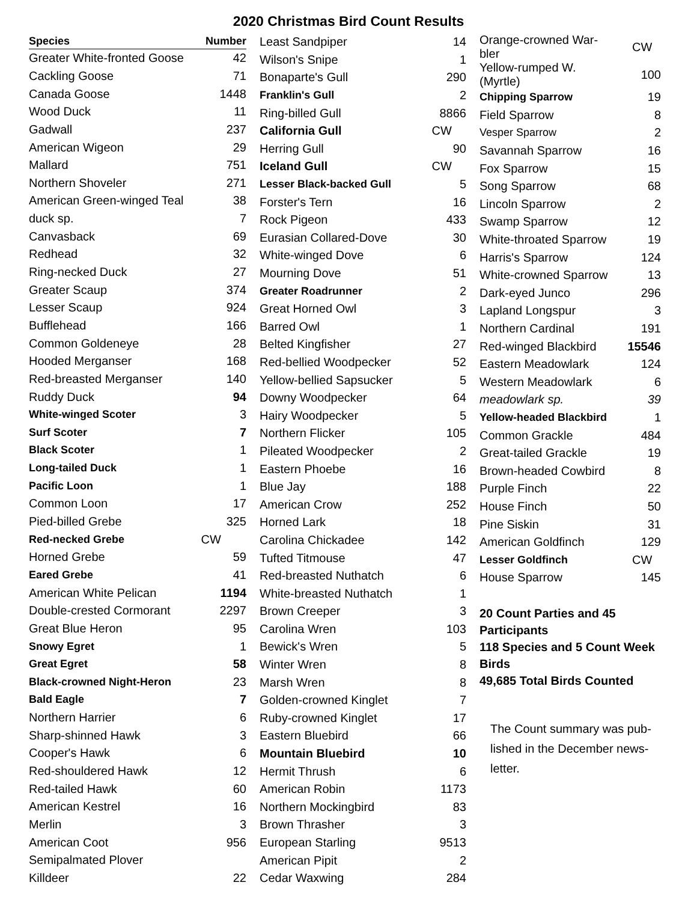2020 Christmas Bird Count Results
| Species | Number |
| --- | --- |
| Greater White-fronted Goose | 42 |
| Cackling Goose | 71 |
| Canada Goose | 1448 |
| Wood Duck | 11 |
| Gadwall | 237 |
| American Wigeon | 29 |
| Mallard | 751 |
| Northern Shoveler | 271 |
| American Green-winged Teal | 38 |
| duck sp. | 7 |
| Canvasback | 69 |
| Redhead | 32 |
| Ring-necked Duck | 27 |
| Greater Scaup | 374 |
| Lesser Scaup | 924 |
| Bufflehead | 166 |
| Common Goldeneye | 28 |
| Hooded Merganser | 168 |
| Red-breasted Merganser | 140 |
| Ruddy Duck | 94 |
| White-winged Scoter | 3 |
| Surf Scoter | 7 |
| Black Scoter | 1 |
| Long-tailed Duck | 1 |
| Pacific Loon | 1 |
| Common Loon | 17 |
| Pied-billed Grebe | 325 |
| Red-necked Grebe | CW |
| Horned Grebe | 59 |
| Eared Grebe | 41 |
| American White Pelican | 1194 |
| Double-crested Cormorant | 2297 |
| Great Blue Heron | 95 |
| Snowy Egret | 1 |
| Great Egret | 58 |
| Black-crowned Night-Heron | 23 |
| Bald Eagle | 7 |
| Northern Harrier | 6 |
| Sharp-shinned Hawk | 3 |
| Cooper's Hawk | 6 |
| Red-shouldered Hawk | 12 |
| Red-tailed Hawk | 60 |
| American Kestrel | 16 |
| Merlin | 3 |
| American Coot | 956 |
| Semipalmated Plover | |
| Killdeer | 22 |
| Least Sandpiper | 14 |
| Wilson's Snipe | 1 |
| Bonaparte's Gull | 290 |
| Franklin's Gull | 2 |
| Ring-billed Gull | 8866 |
| California Gull | CW |
| Herring Gull | 90 |
| Iceland Gull | CW |
| Lesser Black-backed Gull | 5 |
| Forster's Tern | 16 |
| Rock Pigeon | 433 |
| Eurasian Collared-Dove | 30 |
| White-winged Dove | 6 |
| Mourning Dove | 51 |
| Greater Roadrunner | 2 |
| Great Horned Owl | 3 |
| Barred Owl | 1 |
| Belted Kingfisher | 27 |
| Red-bellied Woodpecker | 52 |
| Yellow-bellied Sapsucker | 5 |
| Downy Woodpecker | 64 |
| Hairy Woodpecker | 5 |
| Northern Flicker | 105 |
| Pileated Woodpecker | 2 |
| Eastern Phoebe | 16 |
| Blue Jay | 188 |
| American Crow | 252 |
| Horned Lark | 18 |
| Carolina Chickadee | 142 |
| Tufted Titmouse | 47 |
| Red-breasted Nuthatch | 6 |
| White-breasted Nuthatch | 1 |
| Brown Creeper | 3 |
| Carolina Wren | 103 |
| Bewick's Wren | 5 |
| Winter Wren | 8 |
| Marsh Wren | 8 |
| Golden-crowned Kinglet | 7 |
| Ruby-crowned Kinglet | 17 |
| Eastern Bluebird | 66 |
| Mountain Bluebird | 10 |
| Hermit Thrush | 6 |
| American Robin | 1173 |
| Northern Mockingbird | 83 |
| Brown Thrasher | 3 |
| European Starling | 9513 |
| American Pipit | 2 |
| Cedar Waxwing | 284 |
| Orange-crowned War- bler | CW |
| Yellow-rumped W. (Myrtle) | 100 |
| Chipping Sparrow | 19 |
| Field Sparrow | 8 |
| Vesper Sparrow | 2 |
| Savannah Sparrow | 16 |
| Fox Sparrow | 15 |
| Song Sparrow | 68 |
| Lincoln Sparrow | 2 |
| Swamp Sparrow | 12 |
| White-throated Sparrow | 19 |
| Harris's Sparrow | 124 |
| White-crowned Sparrow | 13 |
| Dark-eyed Junco | 296 |
| Lapland Longspur | 3 |
| Northern Cardinal | 191 |
| Red-winged Blackbird | 15546 |
| Eastern Meadowlark | 124 |
| Western Meadowlark | 6 |
| meadowlark sp. | 39 |
| Yellow-headed Blackbird | 1 |
| Common Grackle | 484 |
| Great-tailed Grackle | 19 |
| Brown-headed Cowbird | 8 |
| Purple Finch | 22 |
| House Finch | 50 |
| Pine Siskin | 31 |
| American Goldfinch | 129 |
| Lesser Goldfinch | CW |
| House Sparrow | 145 |
20 Count Parties and 45 Participants
118 Species and 5 Count Week Birds
49,685 Total Birds Counted
The Count summary was pub-
lished in the December news-
letter.